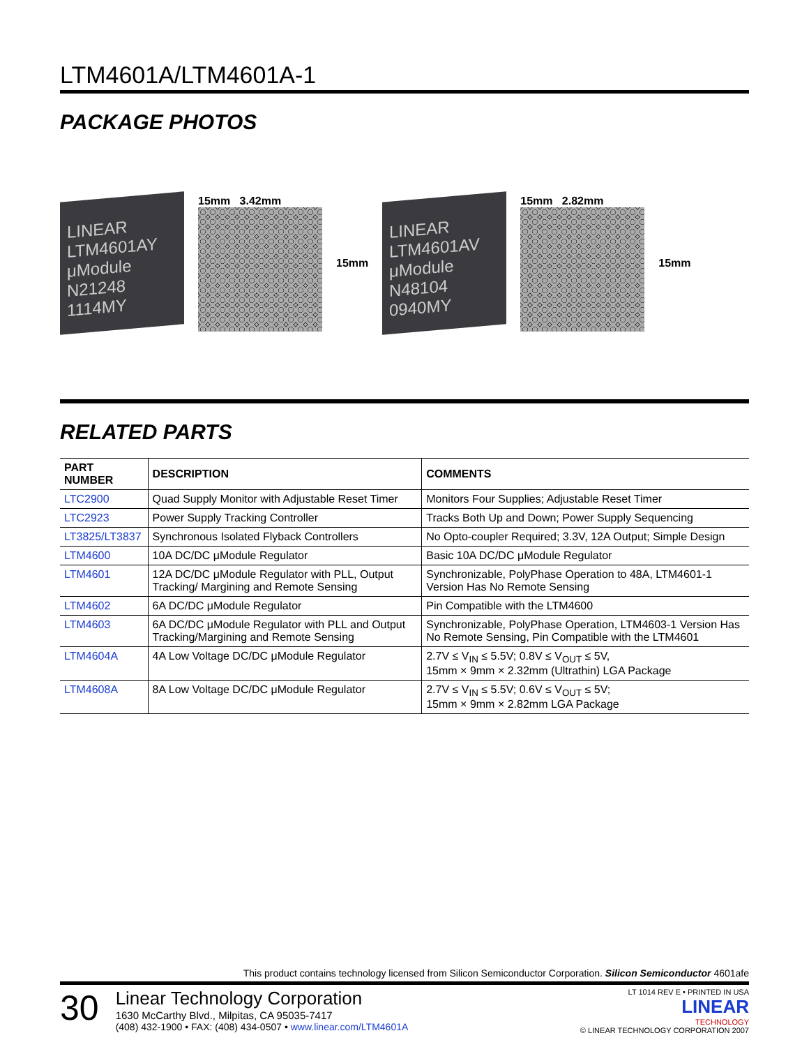LTM4601A/LTM4601A-1
PACKAGE PHOTOS
LINEAR
LTM4601AY
μModule
N21248 1114MY
15mm 3.42mm 15mm
LINEAR
LTM4601AV
μModule
N48104 0940MY
15mm 2.82mm 15mm
RELATED PARTS
| PART NUMBER | DESCRIPTION | COMMENTS |
| --- | --- | --- |
| LTC2900 | Quad Supply Monitor with Adjustable Reset Timer | Monitors Four Supplies; Adjustable Reset Timer |
| LTC2923 | Power Supply Tracking Controller | Tracks Both Up and Down; Power Supply Sequencing |
| LT3825/LT3837 | Synchronous Isolated Flyback Controllers | No Opto-coupler Required; 3.3V, 12A Output; Simple Design |
| LTM4600 | 10A DC/DC μModule Regulator | Basic 10A DC/DC μModule Regulator |
| LTM4601 | 12A DC/DC μModule Regulator with PLL, Output Tracking/ Margining and Remote Sensing | Synchronizable, PolyPhase Operation to 48A, LTM4601-1 Version Has No Remote Sensing |
| LTM4602 | 6A DC/DC μModule Regulator | Pin Compatible with the LTM4600 |
| LTM4603 | 6A DC/DC μModule Regulator with PLL and Output Tracking/Margining and Remote Sensing | Synchronizable, PolyPhase Operation, LTM4603-1 Version Has No Remote Sensing, Pin Compatible with the LTM4601 |
| LTM4604A | 4A Low Voltage DC/DC μModule Regulator | 2.7V ≤ V<sub>IN</sub> ≤ 5.5V; 0.8V ≤ V<sub>OUT</sub> ≤ 5V, 15mm × 9mm × 2.32mm (Ultrathin) LGA Package |
| LTM4608A | 8A Low Voltage DC/DC μModule Regulator | 2.7V ≤ V<sub>IN</sub> ≤ 5.5V; 0.6V ≤ V<sub>OUT</sub> ≤ 5V; 15mm × 9mm × 2.82mm LGA Package |
This product contains technology licensed from Silicon Semiconductor Corporation. Silicon Semiconductor 4601afe
30
Linear Technology Corporation
1630 McCarthy Blvd., Milpitas, CA 95035-7417
(408) 432-1900 • FAX: (408) 434-0507 • www.linear.com/LTM4601A
LT 1014 REV E • PRINTED IN USA
LINEAR
TECHNOLOGY
© LINEAR TECHNOLOGY CORPORATION 2007